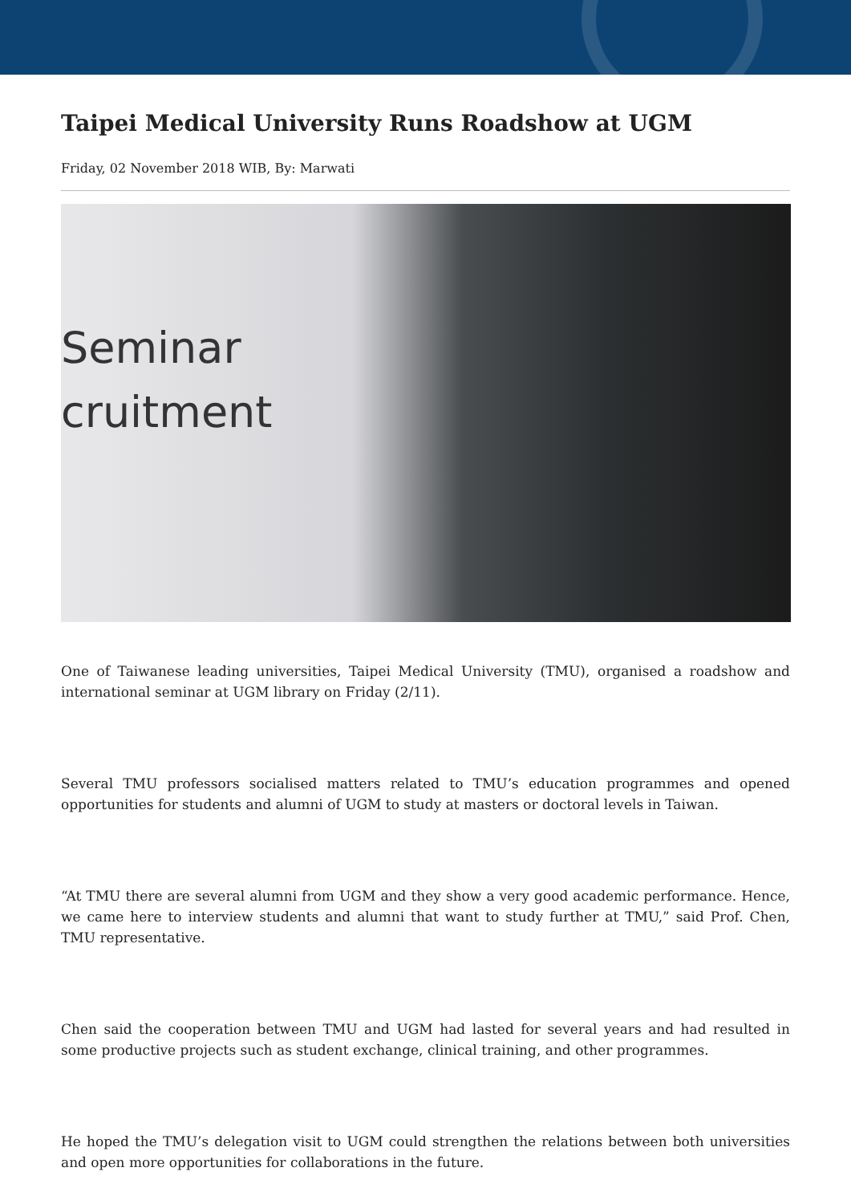Taipei Medical University Runs Roadshow at UGM
Friday, 02 November 2018 WIB, By: Marwati
Seminar
cruitment
One of Taiwanese leading universities, Taipei Medical University (TMU), organised a roadshow and international seminar at UGM library on Friday (2/11).
Several TMU professors socialised matters related to TMU’s education programmes and opened opportunities for students and alumni of UGM to study at masters or doctoral levels in Taiwan.
“At TMU there are several alumni from UGM and they show a very good academic performance. Hence, we came here to interview students and alumni that want to study further at TMU,” said Prof. Chen, TMU representative.
Chen said the cooperation between TMU and UGM had lasted for several years and had resulted in some productive projects such as student exchange, clinical training, and other programmes.
He hoped the TMU’s delegation visit to UGM could strengthen the relations between both universities and open more opportunities for collaborations in the future.